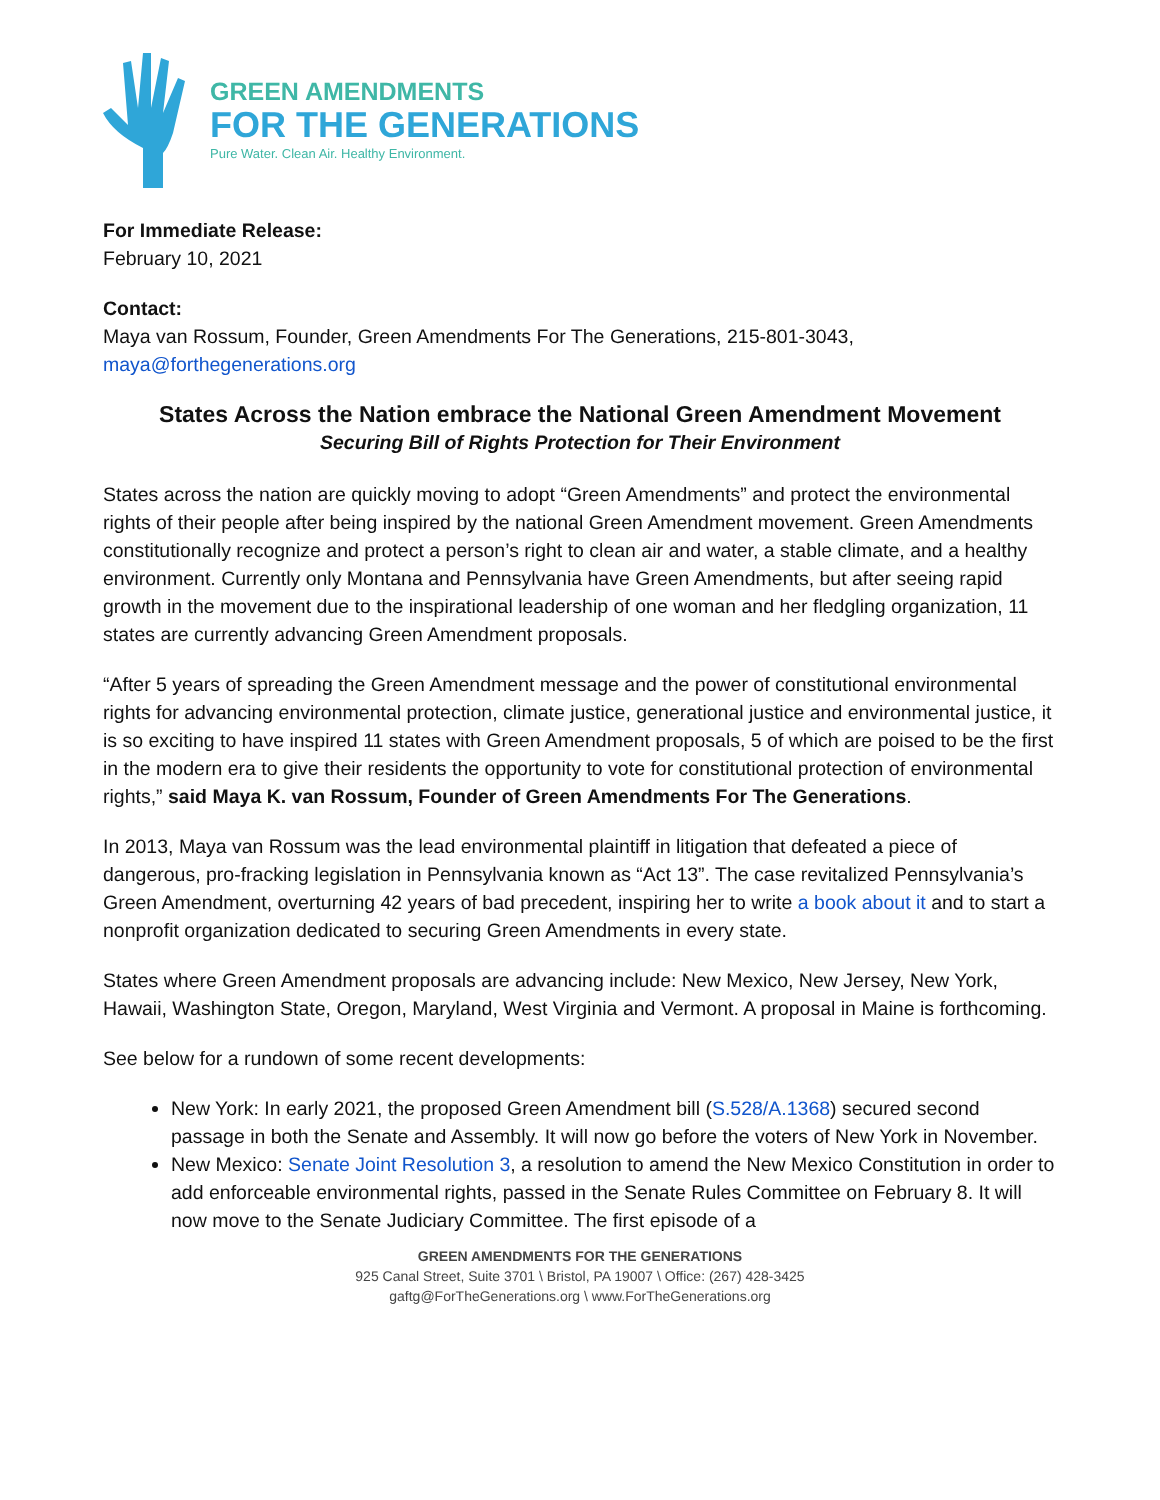GREEN AMENDMENTS
FOR THE GENERATIONS
Pure Water. Clean Air. Healthy Environment.
For Immediate Release:
February 10, 2021
Contact:
Maya van Rossum, Founder, Green Amendments For The Generations, 215-801-3043, maya@forthegenerations.org
States Across the Nation embrace the National Green Amendment Movement
Securing Bill of Rights Protection for Their Environment
States across the nation are quickly moving to adopt “Green Amendments” and protect the environmental rights of their people after being inspired by the national Green Amendment movement. Green Amendments constitutionally recognize and protect a person’s right to clean air and water, a stable climate, and a healthy environment. Currently only Montana and Pennsylvania have Green Amendments, but after seeing rapid growth in the movement due to the inspirational leadership of one woman and her fledgling organization, 11 states are currently advancing Green Amendment proposals.
“After 5 years of spreading the Green Amendment message and the power of constitutional environmental rights for advancing environmental protection, climate justice, generational justice and environmental justice, it is so exciting to have inspired 11 states with Green Amendment proposals, 5 of which are poised to be the first in the modern era to give their residents the opportunity to vote for constitutional protection of environmental rights,” said Maya K. van Rossum, Founder of Green Amendments For The Generations.
In 2013, Maya van Rossum was the lead environmental plaintiff in litigation that defeated a piece of dangerous, pro-fracking legislation in Pennsylvania known as “Act 13”. The case revitalized Pennsylvania’s Green Amendment, overturning 42 years of bad precedent, inspiring her to write a book about it and to start a nonprofit organization dedicated to securing Green Amendments in every state.
States where Green Amendment proposals are advancing include: New Mexico, New Jersey, New York, Hawaii, Washington State, Oregon, Maryland, West Virginia and Vermont. A proposal in Maine is forthcoming.
See below for a rundown of some recent developments:
New York: In early 2021, the proposed Green Amendment bill (S.528/A.1368) secured second passage in both the Senate and Assembly. It will now go before the voters of New York in November.
New Mexico: Senate Joint Resolution 3, a resolution to amend the New Mexico Constitution in order to add enforceable environmental rights, passed in the Senate Rules Committee on February 8. It will now move to the Senate Judiciary Committee. The first episode of a
GREEN AMENDMENTS FOR THE GENERATIONS
925 Canal Street, Suite 3701 \ Bristol, PA 19007 \ Office: (267) 428-3425
gaftg@ForTheGenerations.org \ www.ForTheGenerations.org